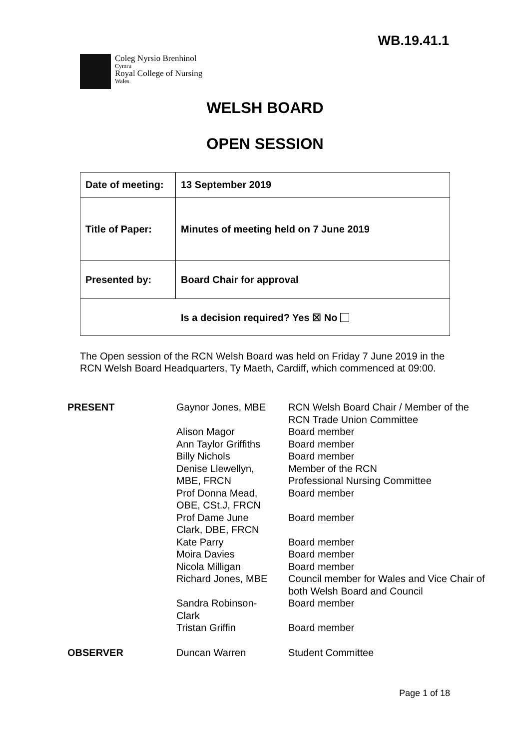WB.19.41.1
Coleg Nyrsio Brenhinol
Cymru
Royal College of Nursing
Wales
WELSH BOARD
OPEN SESSION
| Date of meeting: | 13 September 2019 |
| Title of Paper: | Minutes of meeting held on 7 June 2019 |
| Presented by: | Board Chair for approval |
| Is a decision required? Yes ☒ No | |
The Open session of the RCN Welsh Board was held on Friday 7 June 2019 in the RCN Welsh Board Headquarters, Ty Maeth, Cardiff, which commenced at 09:00.
| PRESENT | Gaynor Jones, MBE | RCN Welsh Board Chair / Member of the RCN Trade Union Committee |
| | Alison Magor | Board member |
| | Ann Taylor Griffiths | Board member |
| | Billy Nichols | Board member |
| | Denise Llewellyn, MBE, FRCN | Member of the RCN Professional Nursing Committee |
| | Prof Donna Mead, OBE, CSt.J, FRCN | Board member |
| | Prof Dame June Clark, DBE, FRCN | Board member |
| | Kate Parry | Board member |
| | Moira Davies | Board member |
| | Nicola Milligan | Board member |
| | Richard Jones, MBE | Council member for Wales and Vice Chair of both Welsh Board and Council |
| | Sandra Robinson- Clark | Board member |
| | Tristan Griffin | Board member |
| OBSERVER | Duncan Warren | Student Committee |
Page 1 of 18